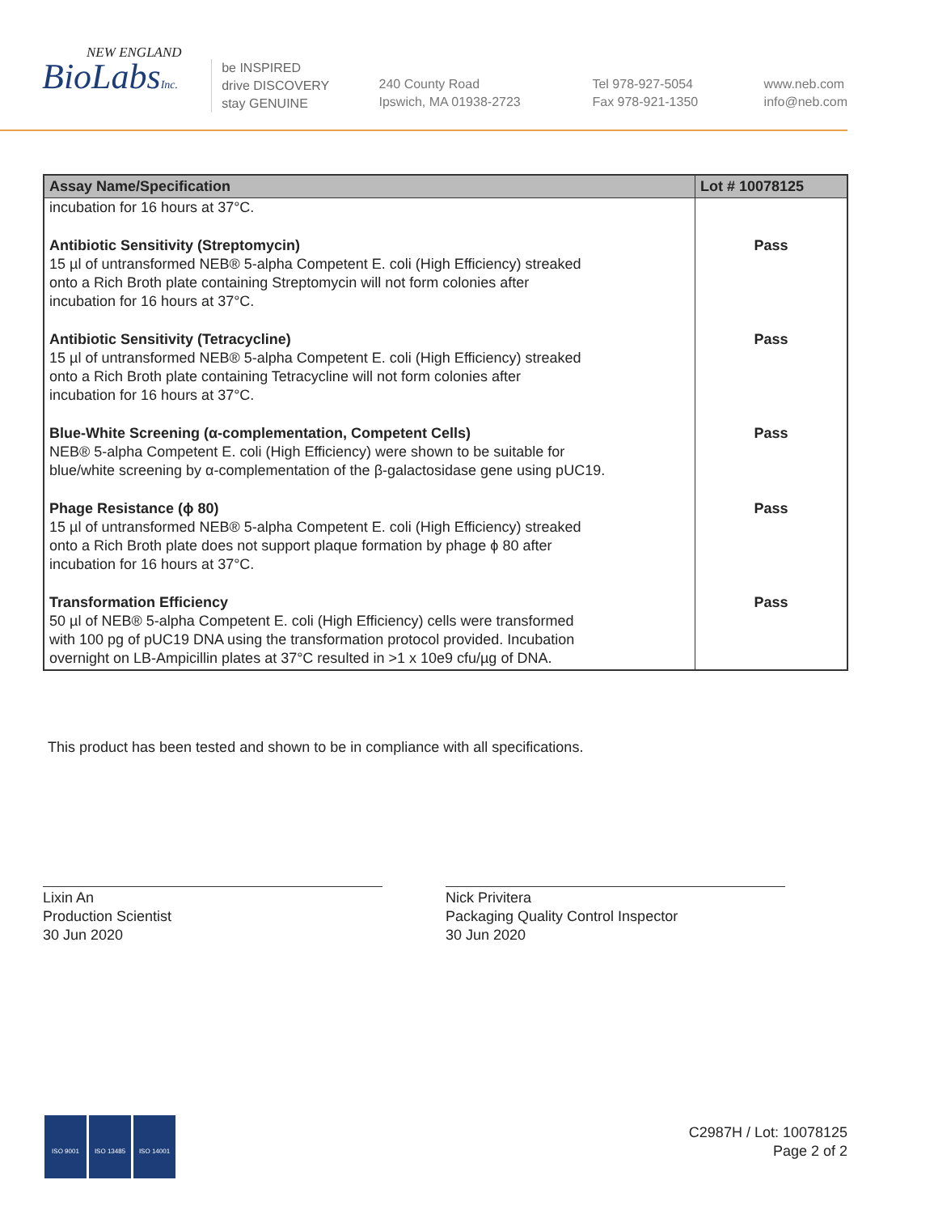NEW ENGLAND
BioLabsInc.
be INSPIRED
drive DISCOVERY
stay GENUINE
240 County Road
Ipswich, MA 01938-2723
Tel 978-927-5054
Fax 978-921-1350
www.neb.com
info@neb.com
| Assay Name/Specification | Lot # 10078125 |
| --- | --- |
| incubation for 16 hours at 37°C. | |
| Antibiotic Sensitivity (Streptomycin) 15 µl of untransformed NEB® 5-alpha Competent E. coli (High Efficiency) streaked onto a Rich Broth plate containing Streptomycin will not form colonies after incubation for 16 hours at 37°C. | Pass |
| Antibiotic Sensitivity (Tetracycline) 15 µl of untransformed NEB® 5-alpha Competent E. coli (High Efficiency) streaked onto a Rich Broth plate containing Tetracycline will not form colonies after incubation for 16 hours at 37°C. | Pass |
| Blue-White Screening (α-complementation, Competent Cells) NEB® 5-alpha Competent E. coli (High Efficiency) were shown to be suitable for blue/white screening by α-complementation of the β-galactosidase gene using pUC19. | Pass |
| Phage Resistance (ϕ 80) 15 µl of untransformed NEB® 5-alpha Competent E. coli (High Efficiency) streaked onto a Rich Broth plate does not support plaque formation by phage ϕ 80 after incubation for 16 hours at 37°C. | Pass |
| Transformation Efficiency 50 µl of NEB® 5-alpha Competent E. coli (High Efficiency) cells were transformed with 100 pg of pUC19 DNA using the transformation protocol provided. Incubation overnight on LB-Ampicillin plates at 37°C resulted in >1 x 10e9 cfu/µg of DNA. | Pass |
This product has been tested and shown to be in compliance with all specifications.
Lixin An
Production Scientist
30 Jun 2020
Nick Privitera
Packaging Quality Control Inspector
30 Jun 2020
ISO 9001 ISO 13485 ISO 14001
C2987H / Lot: 10078125
Page 2 of 2